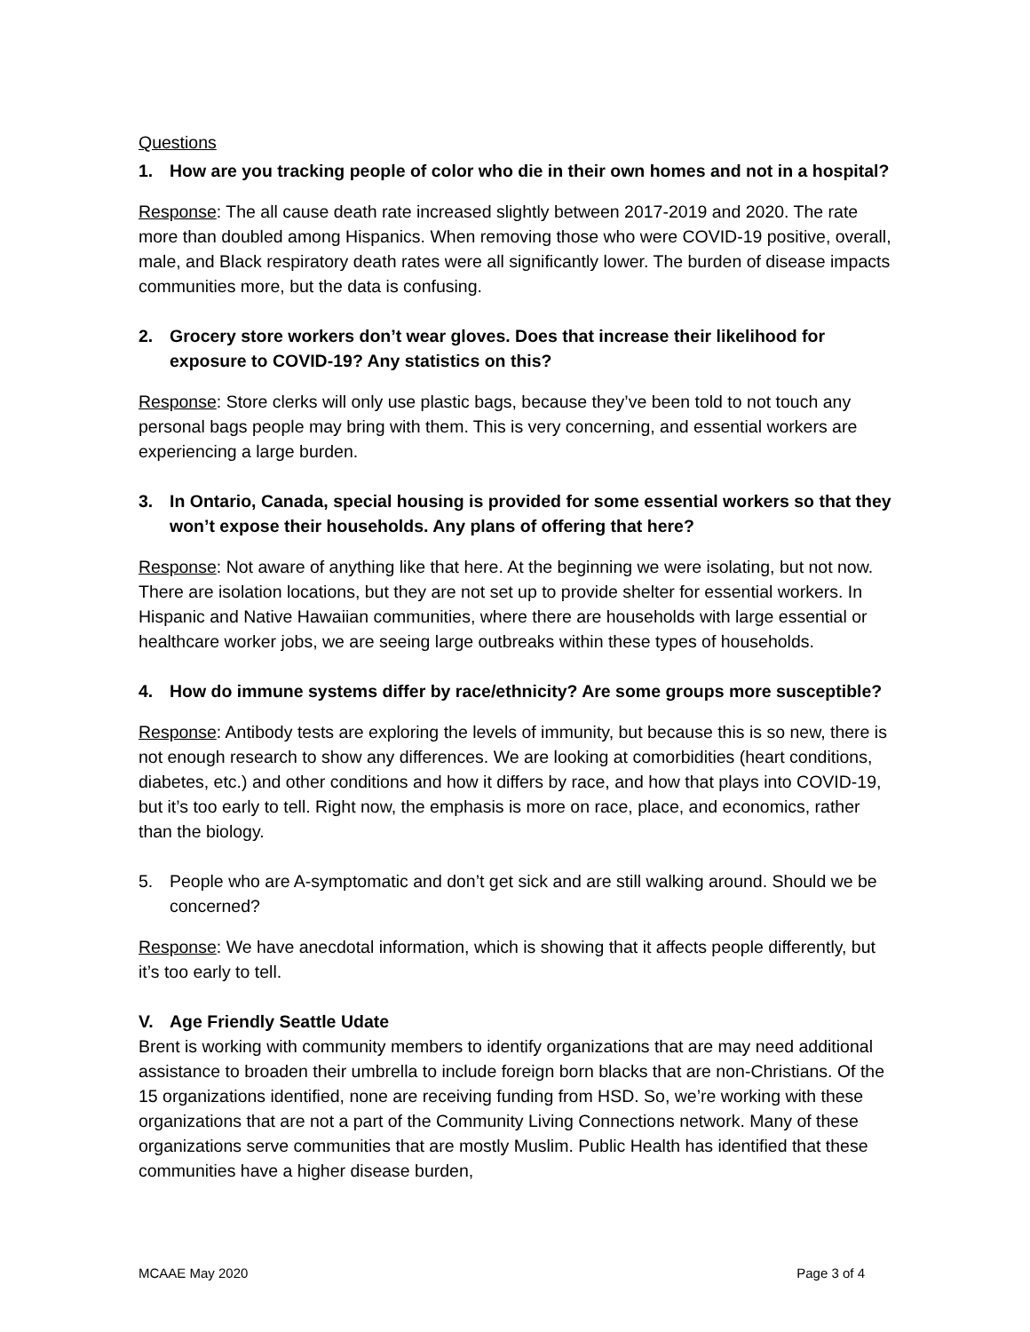Questions
1. How are you tracking people of color who die in their own homes and not in a hospital?
Response: The all cause death rate increased slightly between 2017-2019 and 2020. The rate more than doubled among Hispanics. When removing those who were COVID-19 positive, overall, male, and Black respiratory death rates were all significantly lower. The burden of disease impacts communities more, but the data is confusing.
2. Grocery store workers don’t wear gloves. Does that increase their likelihood for exposure to COVID-19? Any statistics on this?
Response: Store clerks will only use plastic bags, because they’ve been told to not touch any personal bags people may bring with them. This is very concerning, and essential workers are experiencing a large burden.
3. In Ontario, Canada, special housing is provided for some essential workers so that they won’t expose their households. Any plans of offering that here?
Response: Not aware of anything like that here. At the beginning we were isolating, but not now. There are isolation locations, but they are not set up to provide shelter for essential workers. In Hispanic and Native Hawaiian communities, where there are households with large essential or healthcare worker jobs, we are seeing large outbreaks within these types of households.
4. How do immune systems differ by race/ethnicity? Are some groups more susceptible?
Response: Antibody tests are exploring the levels of immunity, but because this is so new, there is not enough research to show any differences. We are looking at comorbidities (heart conditions, diabetes, etc.) and other conditions and how it differs by race, and how that plays into COVID-19, but it’s too early to tell. Right now, the emphasis is more on race, place, and economics, rather than the biology.
5. People who are A-symptomatic and don’t get sick and are still walking around. Should we be concerned?
Response: We have anecdotal information, which is showing that it affects people differently, but it’s too early to tell.
V. Age Friendly Seattle Udate
Brent is working with community members to identify organizations that are may need additional assistance to broaden their umbrella to include foreign born blacks that are non-Christians. Of the 15 organizations identified, none are receiving funding from HSD. So, we’re working with these organizations that are not a part of the Community Living Connections network. Many of these organizations serve communities that are mostly Muslim. Public Health has identified that these communities have a higher disease burden,
MCAAE May 2020 Page 3 of 4